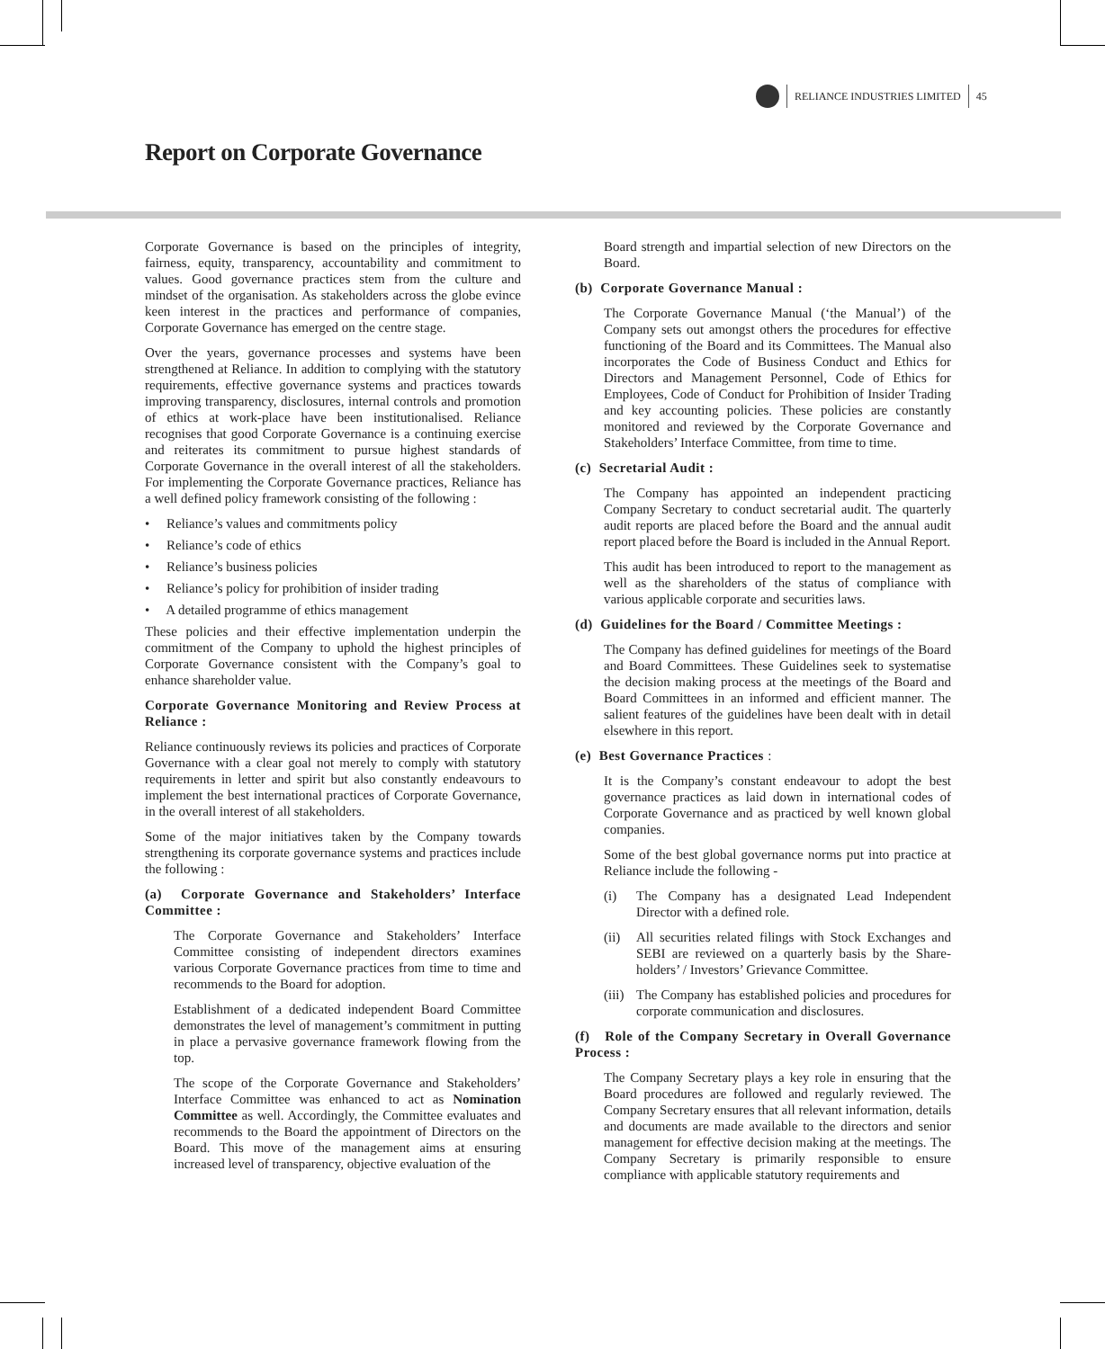RELIANCE INDUSTRIES LIMITED 45
Report on Corporate Governance
Corporate Governance is based on the principles of integrity, fairness, equity, transparency, accountability and commitment to values. Good governance practices stem from the culture and mindset of the organisation. As stakeholders across the globe evince keen interest in the practices and performance of companies, Corporate Governance has emerged on the centre stage.
Over the years, governance processes and systems have been strengthened at Reliance. In addition to complying with the statutory requirements, effective governance systems and practices towards improving transparency, disclosures, internal controls and promotion of ethics at work-place have been institutionalised. Reliance recognises that good Corporate Governance is a continuing exercise and reiterates its commitment to pursue highest standards of Corporate Governance in the overall interest of all the stakeholders. For implementing the Corporate Governance practices, Reliance has a well defined policy framework consisting of the following :
• Reliance’s values and commitments policy
• Reliance’s code of ethics
• Reliance’s business policies
• Reliance’s policy for prohibition of insider trading
• A detailed programme of ethics management
These policies and their effective implementation underpin the commitment of the Company to uphold the highest principles of Corporate Governance consistent with the Company’s goal to enhance shareholder value.
Corporate Governance Monitoring and Review Process at Reliance :
Reliance continuously reviews its policies and practices of Corporate Governance with a clear goal not merely to comply with statutory requirements in letter and spirit but also constantly endeavours to implement the best international practices of Corporate Governance, in the overall interest of all stakeholders.
Some of the major initiatives taken by the Company towards strengthening its corporate governance systems and practices include the following :
(a) Corporate Governance and Stakeholders’ Interface Committee :
The Corporate Governance and Stakeholders’ Interface Committee consisting of independent directors examines various Corporate Governance practices from time to time and recommends to the Board for adoption.
Establishment of a dedicated independent Board Committee demonstrates the level of management’s commitment in putting in place a pervasive governance framework flowing from the top.
The scope of the Corporate Governance and Stakeholders’ Interface Committee was enhanced to act as Nomination Committee as well. Accordingly, the Committee evaluates and recommends to the Board the appointment of Directors on the Board. This move of the management aims at ensuring increased level of transparency, objective evaluation of the
Board strength and impartial selection of new Directors on the Board.
(b) Corporate Governance Manual :
The Corporate Governance Manual (‘the Manual’) of the Company sets out amongst others the procedures for effective functioning of the Board and its Committees. The Manual also incorporates the Code of Business Conduct and Ethics for Directors and Management Personnel, Code of Ethics for Employees, Code of Conduct for Prohibition of Insider Trading and key accounting policies. These policies are constantly monitored and reviewed by the Corporate Governance and Stakeholders’ Interface Committee, from time to time.
(c) Secretarial Audit :
The Company has appointed an independent practicing Company Secretary to conduct secretarial audit. The quarterly audit reports are placed before the Board and the annual audit report placed before the Board is included in the Annual Report.
This audit has been introduced to report to the management as well as the shareholders of the status of compliance with various applicable corporate and securities laws.
(d) Guidelines for the Board / Committee Meetings :
The Company has defined guidelines for meetings of the Board and Board Committees. These Guidelines seek to systematise the decision making process at the meetings of the Board and Board Committees in an informed and efficient manner. The salient features of the guidelines have been dealt with in detail elsewhere in this report.
(e) Best Governance Practices :
It is the Company’s constant endeavour to adopt the best governance practices as laid down in international codes of Corporate Governance and as practiced by well known global companies.
Some of the best global governance norms put into practice at Reliance include the following -
(i) The Company has a designated Lead Independent Director with a defined role.
(ii) All securities related filings with Stock Exchanges and SEBI are reviewed on a quarterly basis by the Share-holders’ / Investors’ Grievance Committee.
(iii) The Company has established policies and procedures for corporate communication and disclosures.
(f) Role of the Company Secretary in Overall Governance Process :
The Company Secretary plays a key role in ensuring that the Board procedures are followed and regularly reviewed. The Company Secretary ensures that all relevant information, details and documents are made available to the directors and senior management for effective decision making at the meetings. The Company Secretary is primarily responsible to ensure compliance with applicable statutory requirements and